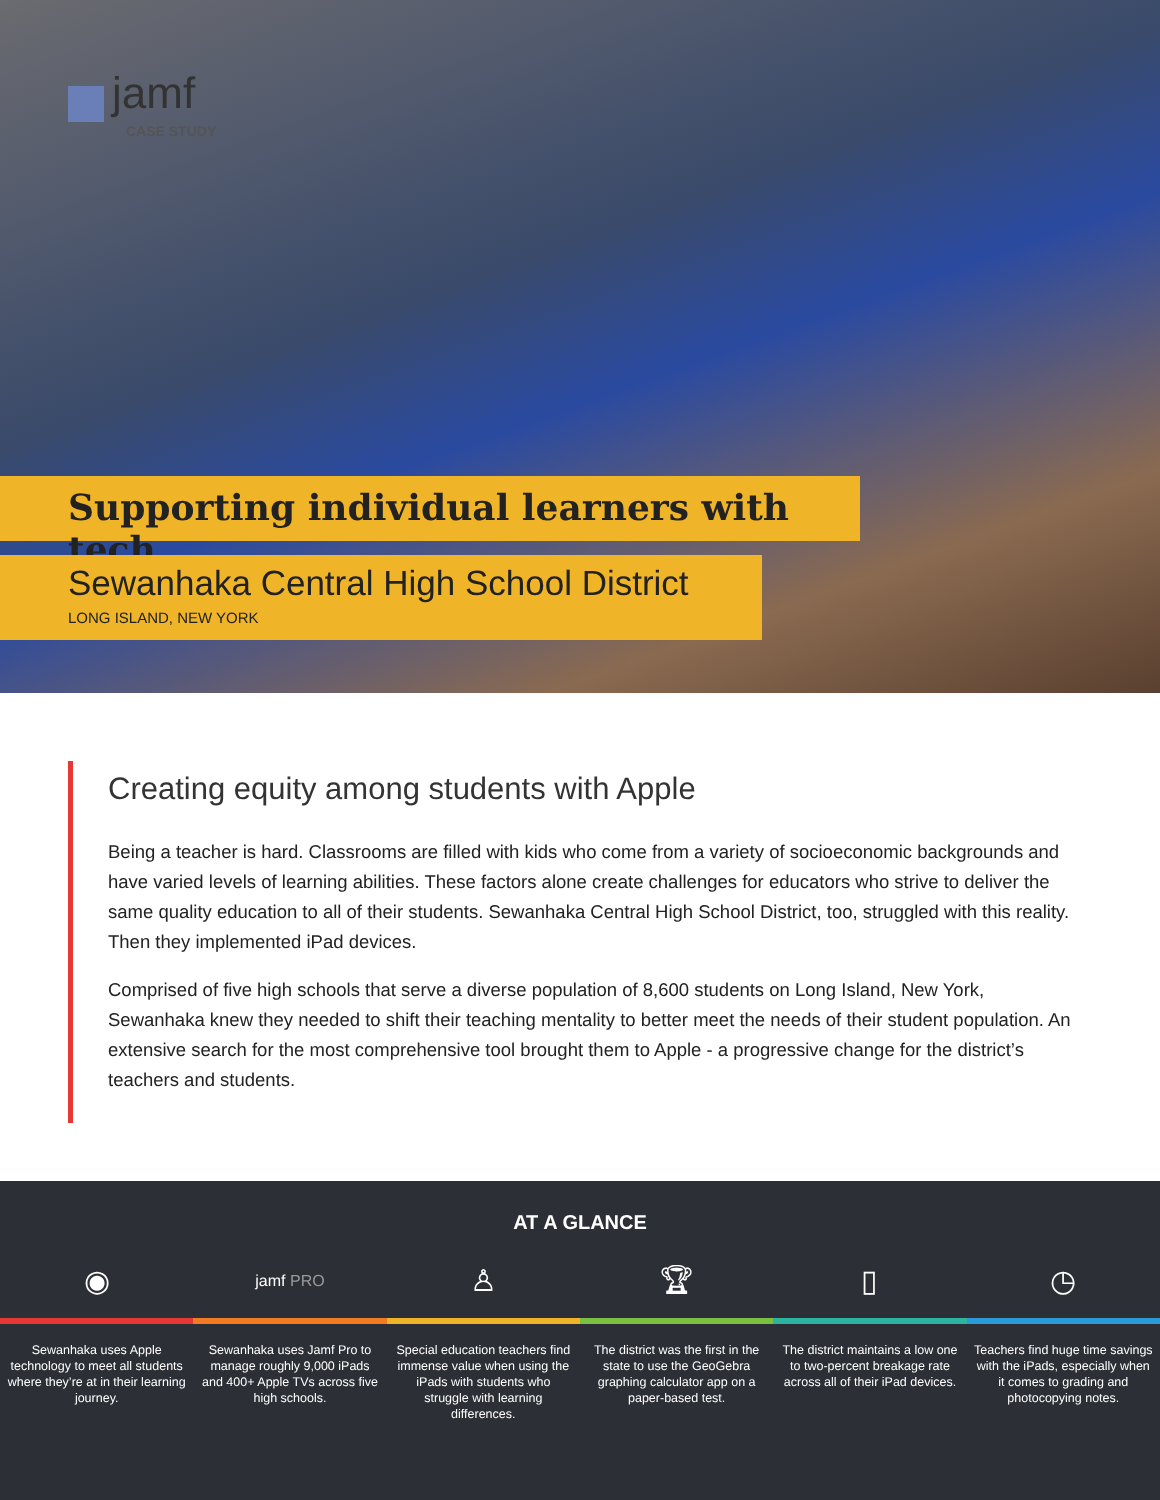jamf
CASE STUDY
Supporting individual learners with tech
Sewanhaka Central High School District
LONG ISLAND, NEW YORK
Creating equity among students with Apple
Being a teacher is hard. Classrooms are filled with kids who come from a variety of socioeconomic backgrounds and have varied levels of learning abilities. These factors alone create challenges for educators who strive to deliver the same quality education to all of their students. Sewanhaka Central High School District, too, struggled with this reality. Then they implemented iPad devices.
Comprised of five high schools that serve a diverse population of 8,600 students on Long Island, New York, Sewanhaka knew they needed to shift their teaching mentality to better meet the needs of their student population. An extensive search for the most comprehensive tool brought them to Apple - a progressive change for the district’s teachers and students.
AT A GLANCE
◉
jamf PRO
♙ 🏆︎ ▯ ◷
Sewanhaka uses Apple technology to meet all students where they’re at in their learning journey.
Sewanhaka uses Jamf Pro to manage roughly 9,000 iPads and 400+ Apple TVs across five high schools.
Special education teachers find immense value when using the iPads with students who struggle with learning differences.
The district was the first in the state to use the GeoGebra graphing calculator app on a paper-based test.
The district maintains a low one to two-percent breakage rate across all of their iPad devices.
Teachers find huge time savings with the iPads, especially when it comes to grading and photocopying notes.